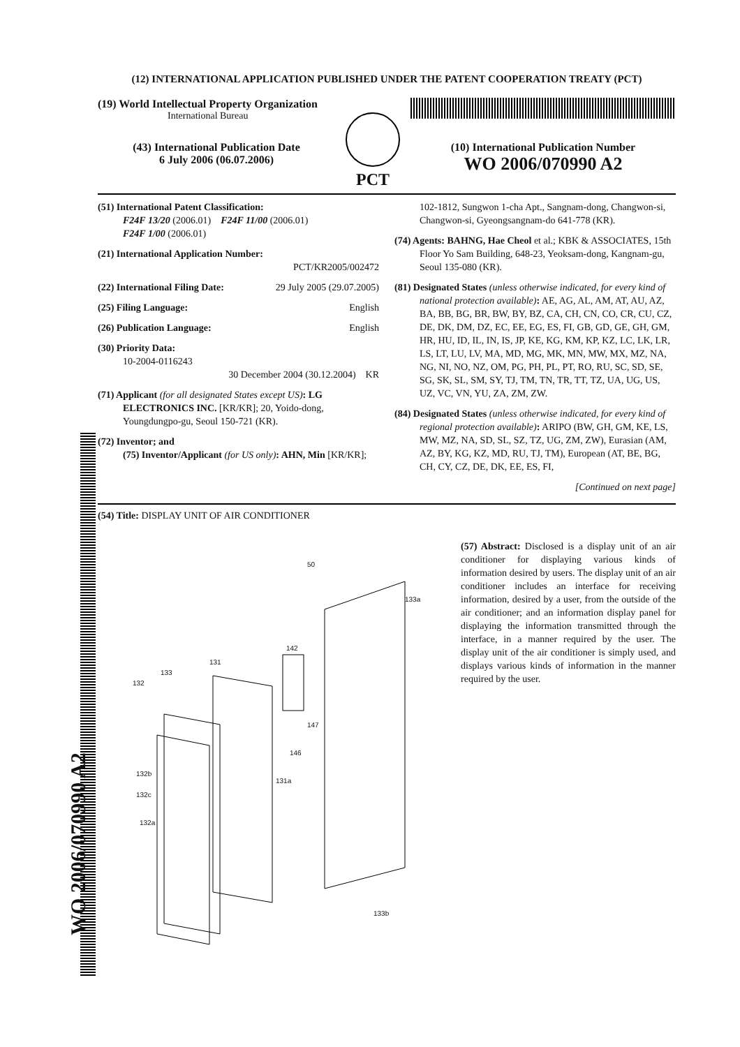(12) INTERNATIONAL APPLICATION PUBLISHED UNDER THE PATENT COOPERATION TREATY (PCT)
(19) World Intellectual Property Organization
International Bureau
(43) International Publication Date
6 July 2006 (06.07.2006)
PCT
(10) International Publication Number
WO 2006/070990 A2
(51) International Patent Classification:
F24F 13/20 (2006.01) F24F 11/00 (2006.01)
F24F 1/00 (2006.01)
(21) International Application Number:
PCT/KR2005/002472
(22) International Filing Date: 29 July 2005 (29.07.2005)
(25) Filing Language: English
(26) Publication Language: English
(30) Priority Data:
10-2004-0116243
30 December 2004 (30.12.2004) KR
(71) Applicant (for all designated States except US): LG ELECTRONICS INC. [KR/KR]; 20, Yoido-dong, Youngdungpo-gu, Seoul 150-721 (KR).
(72) Inventor; and
(75) Inventor/Applicant (for US only): AHN, Min [KR/KR];
102-1812, Sungwon 1-cha Apt., Sangnam-dong, Changwon-si, Changwon-si, Gyeongsangnam-do 641-778 (KR).
(74) Agents: BAHNG, Hae Cheol et al.; KBK & ASSOCIATES, 15th Floor Yo Sam Building, 648-23, Yeoksam-dong, Kangnam-gu, Seoul 135-080 (KR).
(81) Designated States (unless otherwise indicated, for every kind of national protection available): AE, AG, AL, AM, AT, AU, AZ, BA, BB, BG, BR, BW, BY, BZ, CA, CH, CN, CO, CR, CU, CZ, DE, DK, DM, DZ, EC, EE, EG, ES, FI, GB, GD, GE, GH, GM, HR, HU, ID, IL, IN, IS, JP, KE, KG, KM, KP, KZ, LC, LK, LR, LS, LT, LU, LV, MA, MD, MG, MK, MN, MW, MX, MZ, NA, NG, NI, NO, NZ, OM, PG, PH, PL, PT, RO, RU, SC, SD, SE, SG, SK, SL, SM, SY, TJ, TM, TN, TR, TT, TZ, UA, UG, US, UZ, VC, VN, YU, ZA, ZM, ZW.
(84) Designated States (unless otherwise indicated, for every kind of regional protection available): ARIPO (BW, GH, GM, KE, LS, MW, MZ, NA, SD, SL, SZ, TZ, UG, ZM, ZW), Eurasian (AM, AZ, BY, KG, KZ, MD, RU, TJ, TM), European (AT, BE, BG, CH, CY, CZ, DE, DK, EE, ES, FI,
[Continued on next page]
(54) Title: DISPLAY UNIT OF AIR CONDITIONER
50
133a
142
131
133
132
147
146
131a
132b
132c
132a
133b
(57) Abstract: Disclosed is a display unit of an air conditioner for displaying various kinds of information desired by users. The display unit of an air conditioner includes an interface for receiving information, desired by a user, from the outside of the air conditioner; and an information display panel for displaying the information transmitted through the interface, in a manner required by the user. The display unit of the air conditioner is simply used, and displays various kinds of information in the manner required by the user.
WO 2006/070990 A2